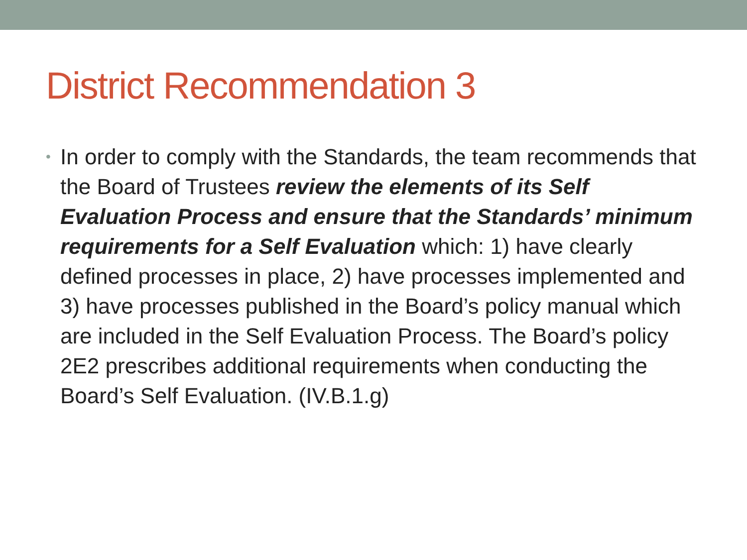District Recommendation 3
•
In order to comply with the Standards, the team recommends that the Board of Trustees review the elements of its Self Evaluation Process and ensure that the Standards’ minimum requirements for a Self Evaluation which: 1) have clearly defined processes in place, 2) have processes implemented and 3) have processes published in the Board’s policy manual which are included in the Self Evaluation Process. The Board’s policy 2E2 prescribes additional requirements when conducting the Board’s Self Evaluation. (IV.B.1.g)